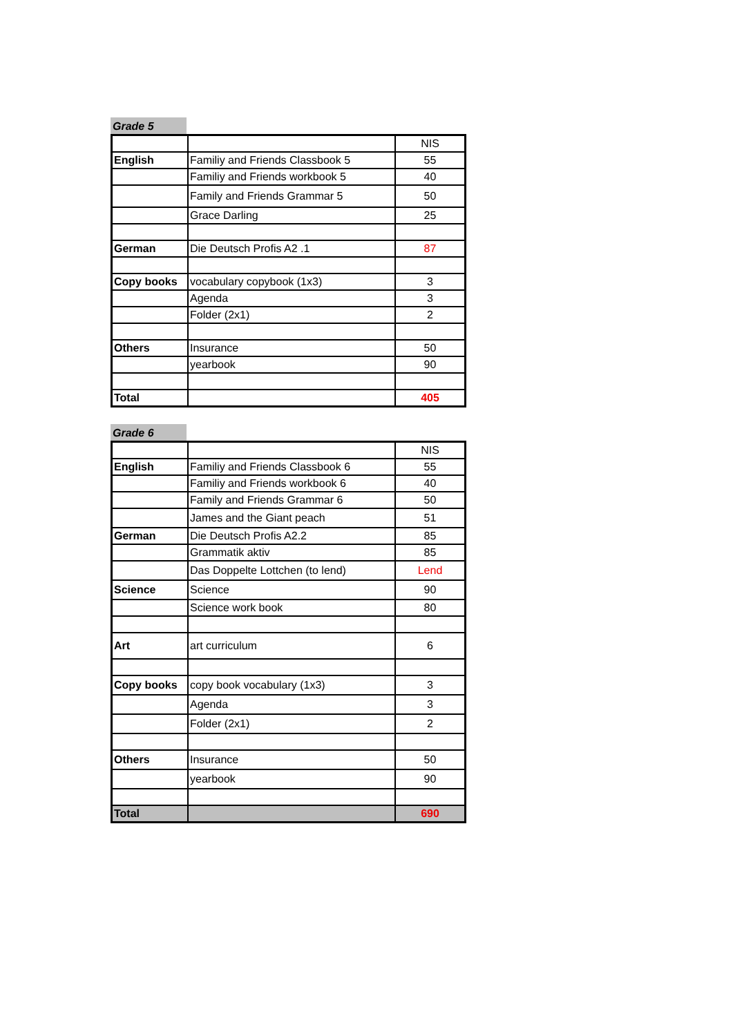Grade 5
| | | NIS |
| English | Familiy and Friends Classbook 5 | 55 |
| | Familiy and Friends workbook 5 | 40 |
| | Family and Friends Grammar 5 | 50 |
| | Grace Darling | 25 |
| German | Die Deutsch Profis A2 .1 | 87 |
| Copy books | vocabulary copybook (1x3) | 3 |
| | Agenda | 3 |
| | Folder (2x1) | 2 |
| Others | Insurance | 50 |
| | yearbook | 90 |
| Total | | 405 |
Grade 6
| | | NIS |
| English | Familiy and Friends Classbook 6 | 55 |
| | Familiy and Friends workbook 6 | 40 |
| | Family and Friends Grammar 6 | 50 |
| | James and the Giant peach | 51 |
| German | Die Deutsch Profis A2.2 | 85 |
| | Grammatik aktiv | 85 |
| | Das Doppelte Lottchen (to lend) | Lend |
| Science | Science | 90 |
| | Science work book | 80 |
| Art | art curriculum | 6 |
| Copy books | copy book vocabulary (1x3) | 3 |
| | Agenda | 3 |
| | Folder (2x1) | 2 |
| Others | Insurance | 50 |
| | yearbook | 90 |
| Total | | 690 |